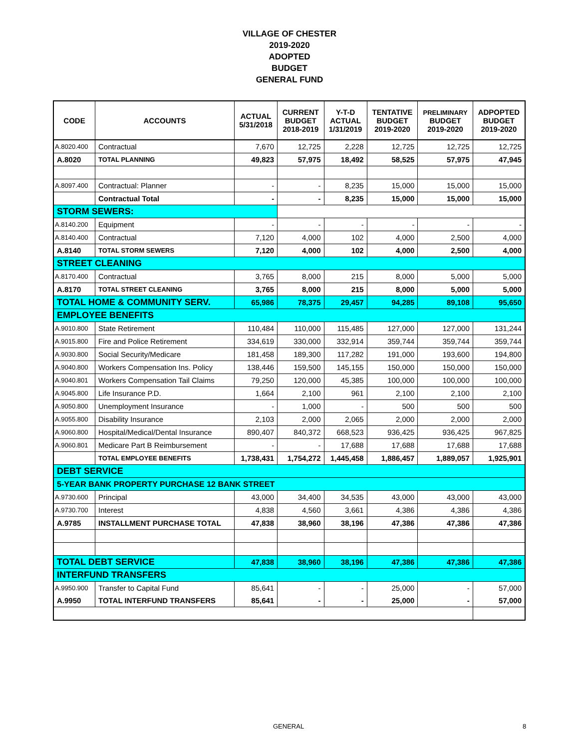VILLAGE OF CHESTER
2019-2020
ADOPTED
BUDGET
GENERAL FUND
| CODE | ACCOUNTS | ACTUAL 5/31/2018 | CURRENT BUDGET 2018-2019 | Y-T-D ACTUAL 1/31/2019 | TENTATIVE BUDGET 2019-2020 | PRELIMINARY BUDGET 2019-2020 | ADPOPTED BUDGET 2019-2020 |
| --- | --- | --- | --- | --- | --- | --- | --- |
| A.8020.400 | Contractual | 7,670 | 12,725 | 2,228 | 12,725 | 12,725 | 12,725 |
| A.8020 | TOTAL PLANNING | 49,823 | 57,975 | 18,492 | 58,525 | 57,975 | 47,945 |
| A.8097.400 | Contractual: Planner | - | - | 8,235 | 15,000 | 15,000 | 15,000 |
| | Contractual Total | - | - | 8,235 | 15,000 | 15,000 | 15,000 |
| STORM SEWERS: | | | | | | | |
| A.8140.200 | Equipment | - | - | - | - | - | - |
| A.8140.400 | Contractual | 7,120 | 4,000 | 102 | 4,000 | 2,500 | 4,000 |
| A.8140 | TOTAL STORM SEWERS | 7,120 | 4,000 | 102 | 4,000 | 2,500 | 4,000 |
| STREET CLEANING | | | | | | | |
| A.8170.400 | Contractual | 3,765 | 8,000 | 215 | 8,000 | 5,000 | 5,000 |
| A.8170 | TOTAL STREET CLEANING | 3,765 | 8,000 | 215 | 8,000 | 5,000 | 5,000 |
| TOTAL HOME & COMMUNITY SERV. | | 65,986 | 78,375 | 29,457 | 94,285 | 89,108 | 95,650 |
| EMPLOYEE BENEFITS | | | | | | | |
| A.9010.800 | State Retirement | 110,484 | 110,000 | 115,485 | 127,000 | 127,000 | 131,244 |
| A.9015.800 | Fire and Police Retirement | 334,619 | 330,000 | 332,914 | 359,744 | 359,744 | 359,744 |
| A.9030.800 | Social Security/Medicare | 181,458 | 189,300 | 117,282 | 191,000 | 193,600 | 194,800 |
| A.9040.800 | Workers Compensation Ins. Policy | 138,446 | 159,500 | 145,155 | 150,000 | 150,000 | 150,000 |
| A.9040.801 | Workers Compensation Tail Claims | 79,250 | 120,000 | 45,385 | 100,000 | 100,000 | 100,000 |
| A.9045.800 | Life Insurance P.D. | 1,664 | 2,100 | 961 | 2,100 | 2,100 | 2,100 |
| A.9050.800 | Unemployment Insurance | - | 1,000 | - | 500 | 500 | 500 |
| A.9055.800 | Disability Insurance | 2,103 | 2,000 | 2,065 | 2,000 | 2,000 | 2,000 |
| A.9060.800 | Hospital/Medical/Dental Insurance | 890,407 | 840,372 | 668,523 | 936,425 | 936,425 | 967,825 |
| A.9060.801 | Medicare Part B Reimbursement | - | - | 17,688 | 17,688 | 17,688 | 17,688 |
| | TOTAL EMPLOYEE BENEFITS | 1,738,431 | 1,754,272 | 1,445,458 | 1,886,457 | 1,889,057 | 1,925,901 |
| DEBT SERVICE | | | | | | | |
| 5-YEAR BANK PROPERTY PURCHASE 12 BANK STREET | | | | | | | |
| A.9730.600 | Principal | 43,000 | 34,400 | 34,535 | 43,000 | 43,000 | 43,000 |
| A.9730.700 | Interest | 4,838 | 4,560 | 3,661 | 4,386 | 4,386 | 4,386 |
| A.9785 | INSTALLMENT PURCHASE TOTAL | 47,838 | 38,960 | 38,196 | 47,386 | 47,386 | 47,386 |
| TOTAL DEBT SERVICE | | 47,838 | 38,960 | 38,196 | 47,386 | 47,386 | 47,386 |
| INTERFUND TRANSFERS | | | | | | | |
| A.9950.900 | Transfer to Capital Fund | 85,641 | - | - | 25,000 | - | 57,000 |
| A.9950 | TOTAL INTERFUND TRANSFERS | 85,641 | - | - | 25,000 | - | 57,000 |
GENERAL 8